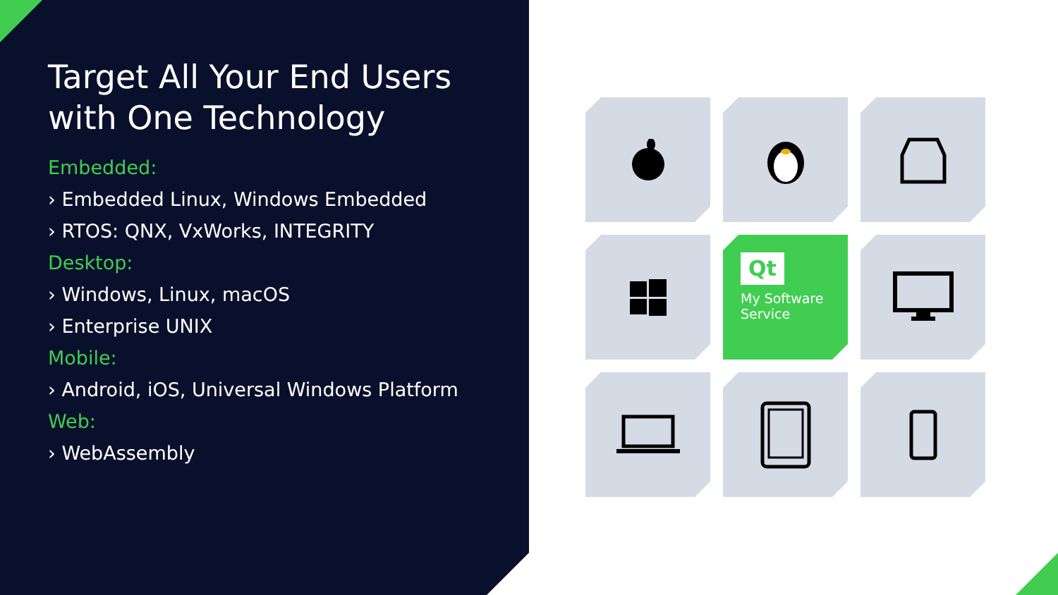Target All Your End Users with One Technology
Embedded:
› Embedded Linux, Windows Embedded
› RTOS: QNX, VxWorks, INTEGRITY
Desktop:
› Windows, Linux, macOS
› Enterprise UNIX
Mobile:
› Android, iOS, Universal Windows Platform
Web:
› WebAssembly
Qt
My Software
Service